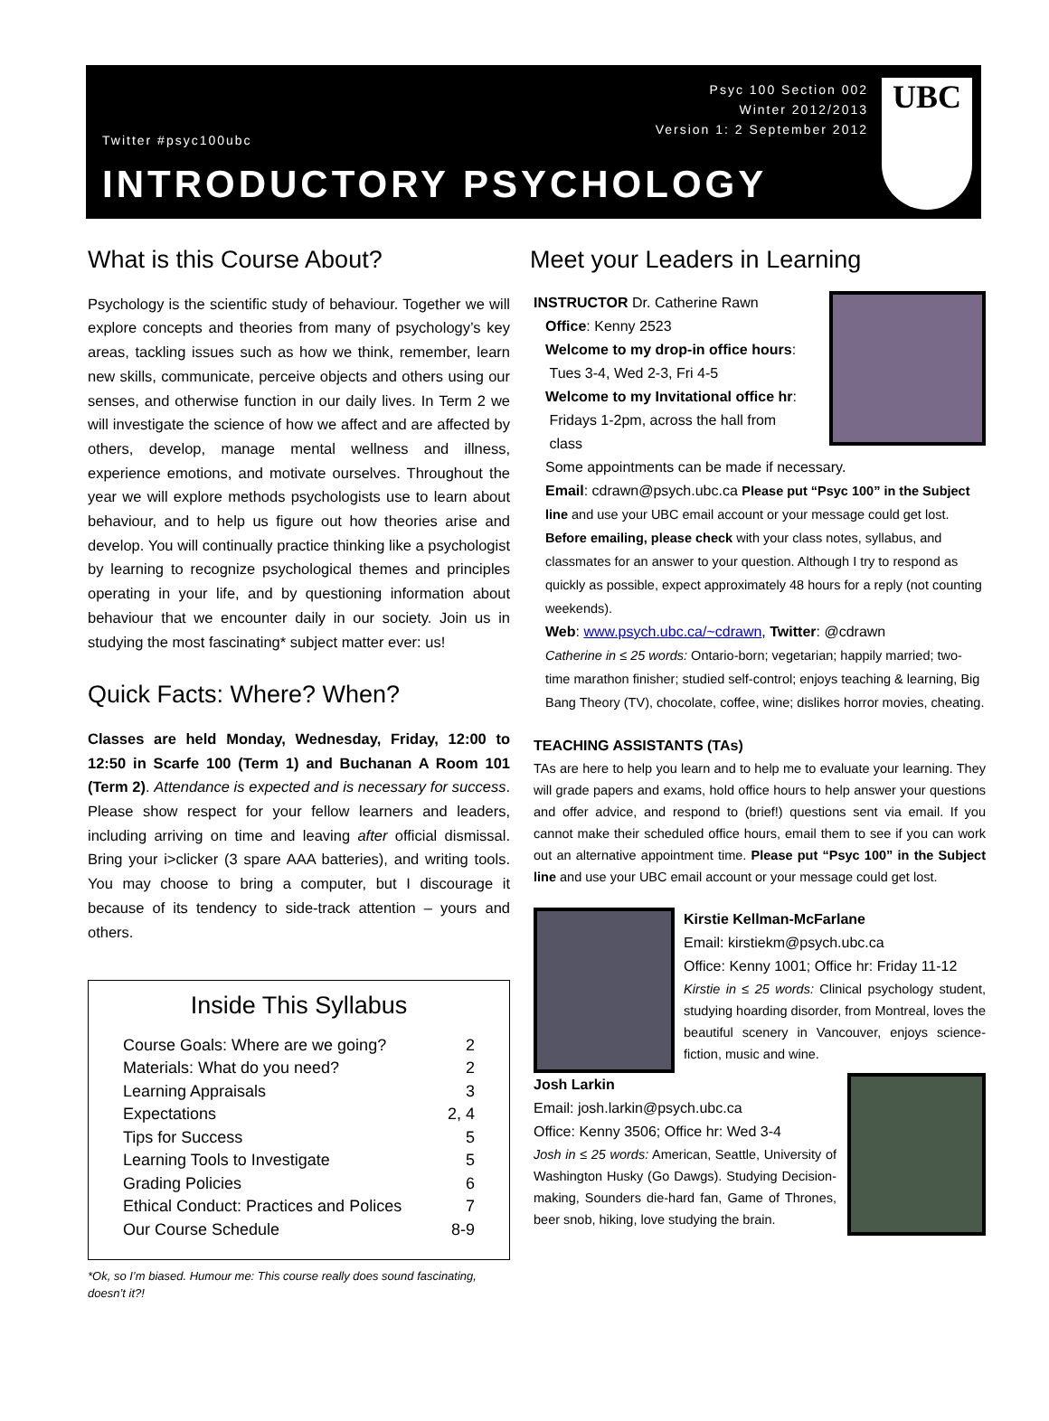Twitter #psyc100ubc
Psyc 100 Section 002
Winter 2012/2013
Version 1: 2 September 2012
INTRODUCTORY PSYCHOLOGY
UBC
What is this Course About?
Psychology is the scientific study of behaviour. Together we will explore concepts and theories from many of psychology’s key areas, tackling issues such as how we think, remember, learn new skills, communicate, perceive objects and others using our senses, and otherwise function in our daily lives. In Term 2 we will investigate the science of how we affect and are affected by others, develop, manage mental wellness and illness, experience emotions, and motivate ourselves. Throughout the year we will explore methods psychologists use to learn about behaviour, and to help us figure out how theories arise and develop. You will continually practice thinking like a psychologist by learning to recognize psychological themes and principles operating in your life, and by questioning information about behaviour that we encounter daily in our society. Join us in studying the most fascinating* subject matter ever: us!
Quick Facts: Where? When?
Classes are held Monday, Wednesday, Friday, 12:00 to 12:50 in Scarfe 100 (Term 1) and Buchanan A Room 101 (Term 2). Attendance is expected and is necessary for success. Please show respect for your fellow learners and leaders, including arriving on time and leaving after official dismissal. Bring your i>clicker (3 spare AAA batteries), and writing tools. You may choose to bring a computer, but I discourage it because of its tendency to side-track attention – yours and others.
Inside This Syllabus
| Course Goals: Where are we going? | 2 |
| Materials: What do you need? | 2 |
| Learning Appraisals | 3 |
| Expectations | 2, 4 |
| Tips for Success | 5 |
| Learning Tools to Investigate | 5 |
| Grading Policies | 6 |
| Ethical Conduct: Practices and Polices | 7 |
| Our Course Schedule | 8-9 |
*Ok, so I’m biased. Humour me: This course really does sound fascinating, doesn’t it?!
Meet your Leaders in Learning
INSTRUCTOR Dr. Catherine Rawn
Office: Kenny 2523
Welcome to my drop-in office hours:
Tues 3-4, Wed 2-3, Fri 4-5
Welcome to my Invitational office hr:
Fridays 1-2pm, across the hall from
class
Some appointments can be made if necessary.
Email: cdrawn@psych.ubc.ca Please put “Psyc 100” in the Subject line and use your UBC email account or your message could get lost. Before emailing, please check with your class notes, syllabus, and classmates for an answer to your question. Although I try to respond as quickly as possible, expect approximately 48 hours for a reply (not counting weekends).
Web: www.psych.ubc.ca/~cdrawn, Twitter: @cdrawn
Catherine in ≤ 25 words: Ontario-born; vegetarian; happily married; two-time marathon finisher; studied self-control; enjoys teaching & learning, Big Bang Theory (TV), chocolate, coffee, wine; dislikes horror movies, cheating.
TEACHING ASSISTANTS (TAs)
TAs are here to help you learn and to help me to evaluate your learning. They will grade papers and exams, hold office hours to help answer your questions and offer advice, and respond to (brief!) questions sent via email. If you cannot make their scheduled office hours, email them to see if you can work out an alternative appointment time. Please put “Psyc 100” in the Subject line and use your UBC email account or your message could get lost.
Kirstie Kellman-McFarlane
Email: kirstiekm@psych.ubc.ca
Office: Kenny 1001; Office hr: Friday 11-12
Kirstie in ≤ 25 words: Clinical psychology student, studying hoarding disorder, from Montreal, loves the beautiful scenery in Vancouver, enjoys science-fiction, music and wine.
Josh Larkin
Email: josh.larkin@psych.ubc.ca
Office: Kenny 3506; Office hr: Wed 3-4
Josh in ≤ 25 words: American, Seattle, University of Washington Husky (Go Dawgs). Studying Decision-making, Sounders die-hard fan, Game of Thrones, beer snob, hiking, love studying the brain.